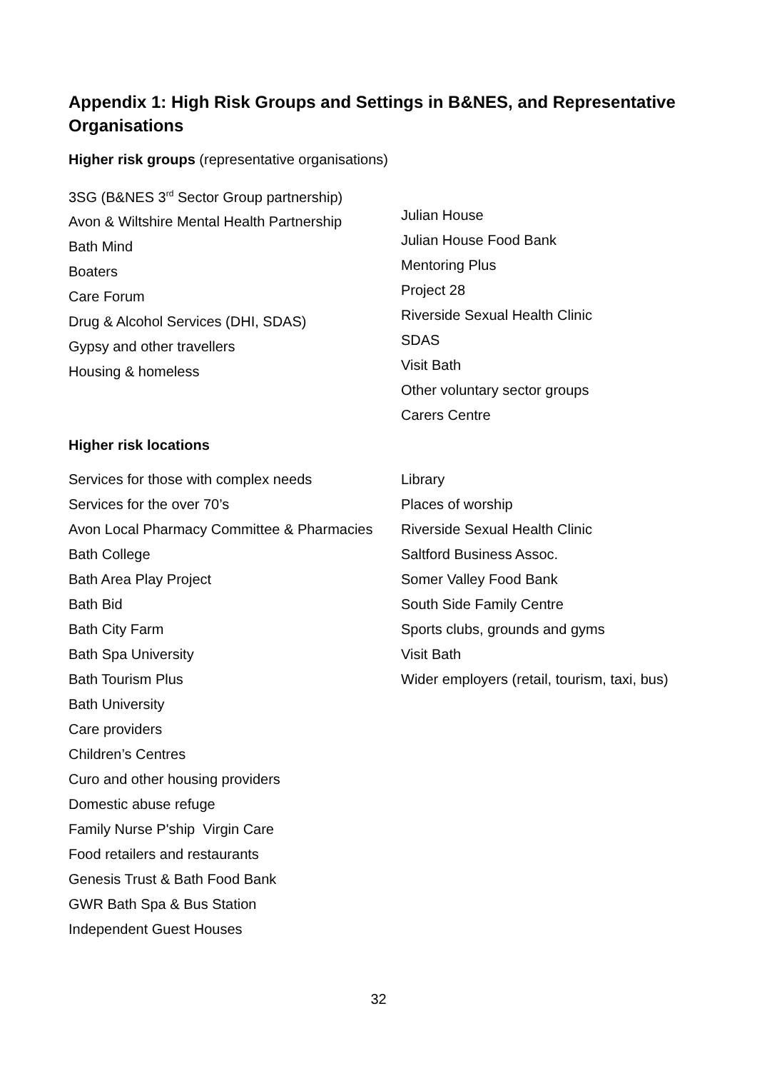Appendix 1: High Risk Groups and Settings in B&NES, and Representative Organisations
Higher risk groups (representative organisations)
3SG (B&NES 3<sup>rd</sup> Sector Group partnership)
Avon & Wiltshire Mental Health Partnership
Bath Mind
Boaters
Care Forum
Drug & Alcohol Services (DHI, SDAS)
Gypsy and other travellers
Housing & homeless
Julian House
Julian House Food Bank
Mentoring Plus
Project 28
Riverside Sexual Health Clinic
SDAS
Visit Bath
Other voluntary sector groups
Carers Centre
Higher risk locations
Services for those with complex needs
Services for the over 70’s
Avon Local Pharmacy Committee & Pharmacies
Bath College
Bath Area Play Project
Bath Bid
Bath City Farm
Bath Spa University
Bath Tourism Plus
Bath University
Care providers
Children’s Centres
Curo and other housing providers
Domestic abuse refuge
Family Nurse P'ship Virgin Care
Food retailers and restaurants
Genesis Trust & Bath Food Bank
GWR Bath Spa & Bus Station
Independent Guest Houses
Library
Places of worship
Riverside Sexual Health Clinic
Saltford Business Assoc.
Somer Valley Food Bank
South Side Family Centre
Sports clubs, grounds and gyms
Visit Bath
Wider employers (retail, tourism, taxi, bus)
32